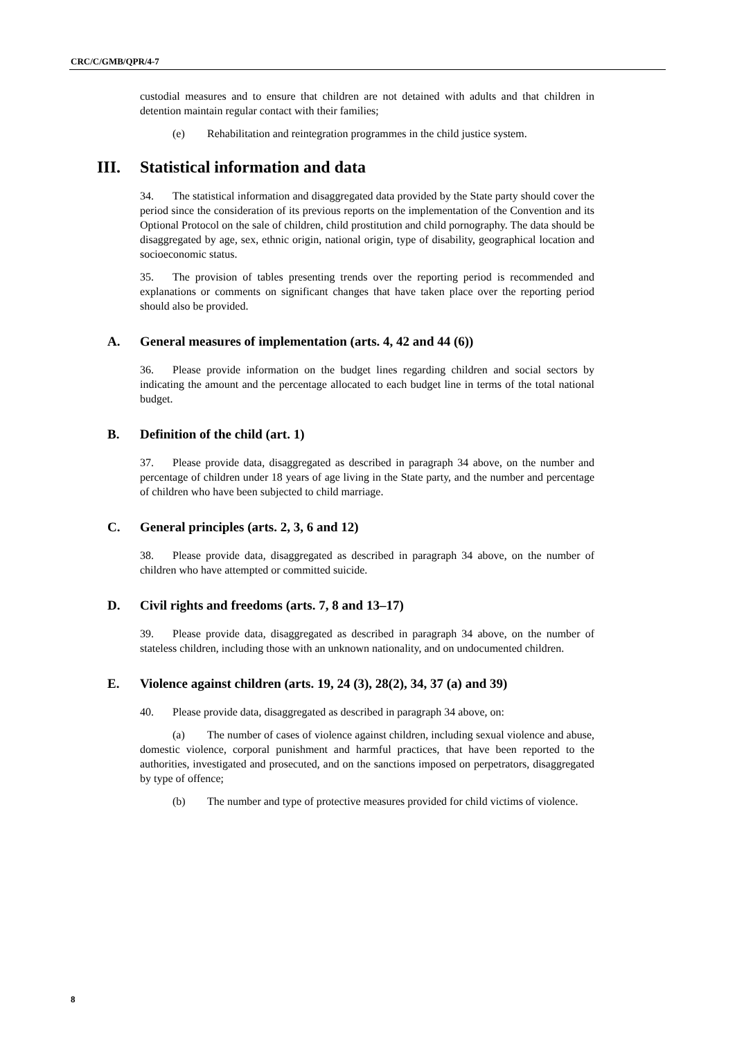CRC/C/GMB/QPR/4-7
custodial measures and to ensure that children are not detained with adults and that children in detention maintain regular contact with their families;
(e) Rehabilitation and reintegration programmes in the child justice system.
III. Statistical information and data
34. The statistical information and disaggregated data provided by the State party should cover the period since the consideration of its previous reports on the implementation of the Convention and its Optional Protocol on the sale of children, child prostitution and child pornography. The data should be disaggregated by age, sex, ethnic origin, national origin, type of disability, geographical location and socioeconomic status.
35. The provision of tables presenting trends over the reporting period is recommended and explanations or comments on significant changes that have taken place over the reporting period should also be provided.
A. General measures of implementation (arts. 4, 42 and 44 (6))
36. Please provide information on the budget lines regarding children and social sectors by indicating the amount and the percentage allocated to each budget line in terms of the total national budget.
B. Definition of the child (art. 1)
37. Please provide data, disaggregated as described in paragraph 34 above, on the number and percentage of children under 18 years of age living in the State party, and the number and percentage of children who have been subjected to child marriage.
C. General principles (arts. 2, 3, 6 and 12)
38. Please provide data, disaggregated as described in paragraph 34 above, on the number of children who have attempted or committed suicide.
D. Civil rights and freedoms (arts. 7, 8 and 13–17)
39. Please provide data, disaggregated as described in paragraph 34 above, on the number of stateless children, including those with an unknown nationality, and on undocumented children.
E. Violence against children (arts. 19, 24 (3), 28(2), 34, 37 (a) and 39)
40. Please provide data, disaggregated as described in paragraph 34 above, on:
(a) The number of cases of violence against children, including sexual violence and abuse, domestic violence, corporal punishment and harmful practices, that have been reported to the authorities, investigated and prosecuted, and on the sanctions imposed on perpetrators, disaggregated by type of offence;
(b) The number and type of protective measures provided for child victims of violence.
8